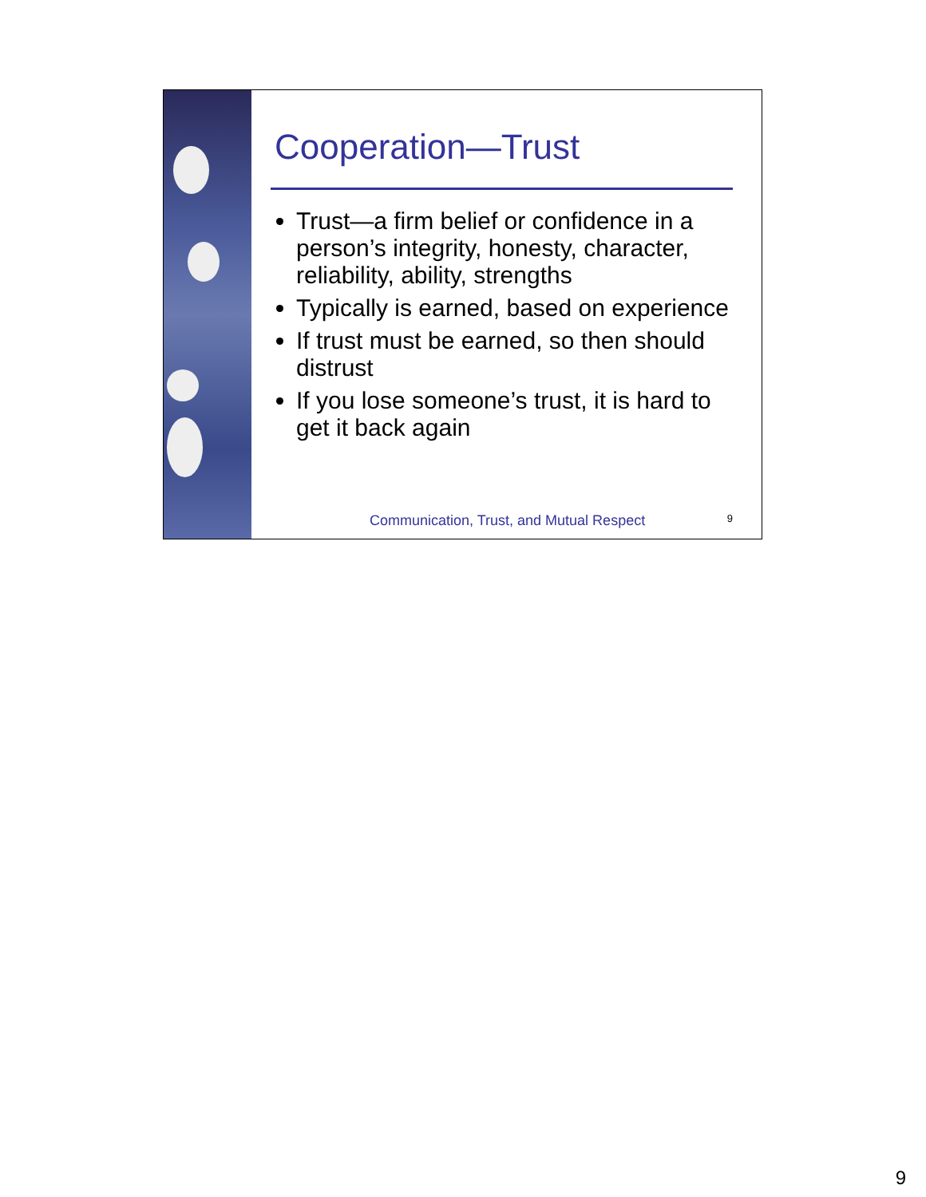Cooperation—Trust
Trust—a firm belief or confidence in a person’s integrity, honesty, character, reliability, ability, strengths
Typically is earned, based on experience
If trust must be earned, so then should distrust
If you lose someone’s trust, it is hard to get it back again
Communication, Trust, and Mutual Respect 9
9